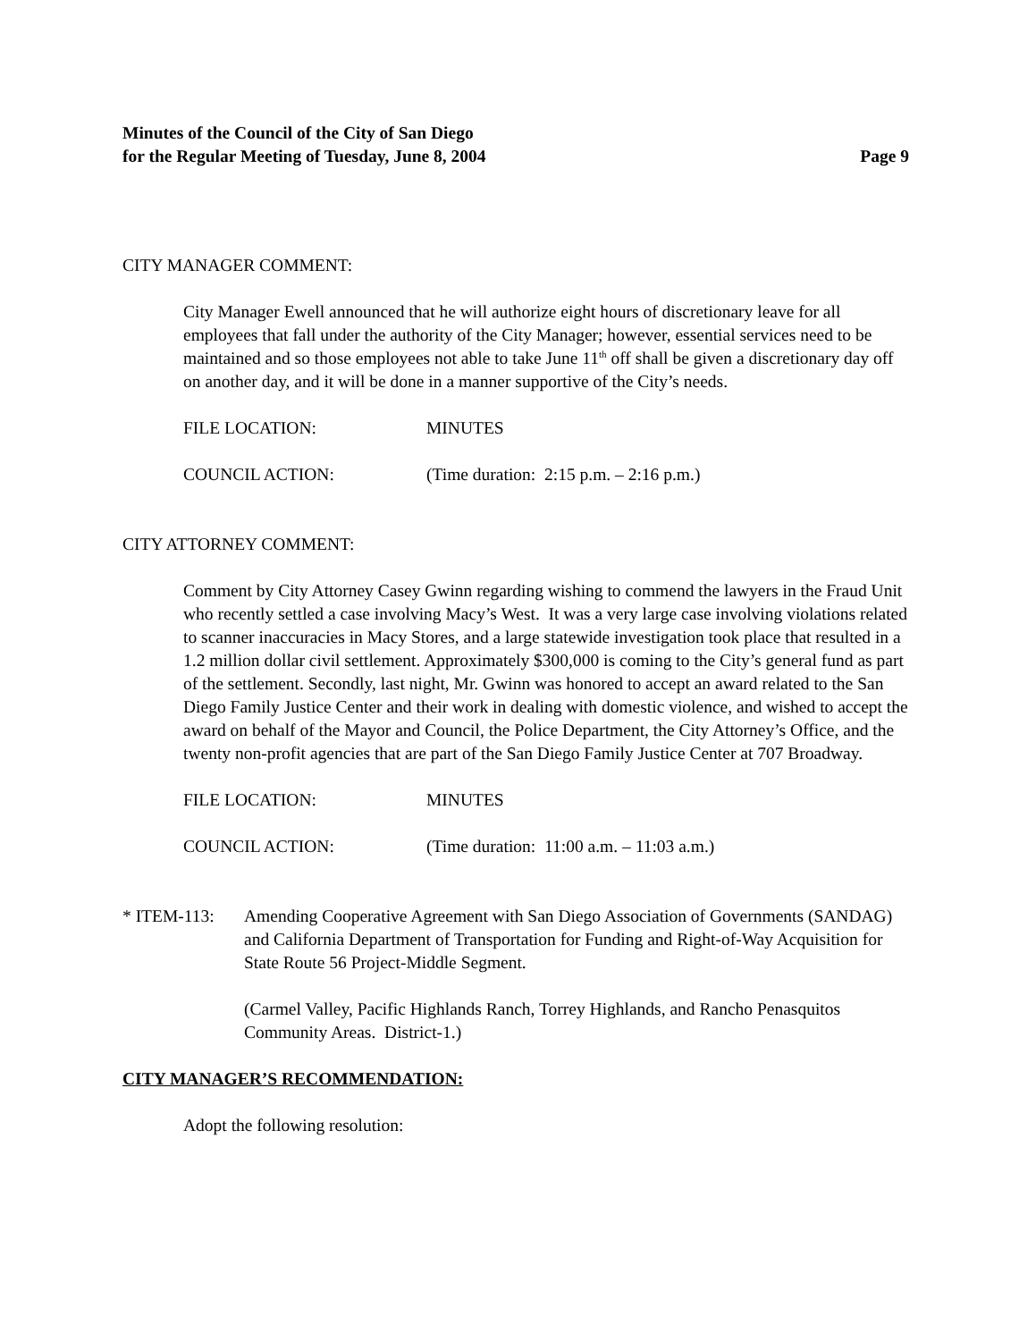Minutes of the Council of the City of San Diego
for the Regular Meeting of Tuesday, June 8, 2004
Page 9
CITY MANAGER COMMENT:
City Manager Ewell announced that he will authorize eight hours of discretionary leave for all employees that fall under the authority of the City Manager; however, essential services need to be maintained and so those employees not able to take June 11<sup>th</sup> off shall be given a discretionary day off on another day, and it will be done in a manner supportive of the City’s needs.
FILE LOCATION: MINUTES
COUNCIL ACTION: (Time duration: 2:15 p.m. – 2:16 p.m.)
CITY ATTORNEY COMMENT:
Comment by City Attorney Casey Gwinn regarding wishing to commend the lawyers in the Fraud Unit who recently settled a case involving Macy’s West. It was a very large case involving violations related to scanner inaccuracies in Macy Stores, and a large statewide investigation took place that resulted in a 1.2 million dollar civil settlement. Approximately $300,000 is coming to the City’s general fund as part of the settlement. Secondly, last night, Mr. Gwinn was honored to accept an award related to the San Diego Family Justice Center and their work in dealing with domestic violence, and wished to accept the award on behalf of the Mayor and Council, the Police Department, the City Attorney’s Office, and the twenty non-profit agencies that are part of the San Diego Family Justice Center at 707 Broadway.
FILE LOCATION: MINUTES
COUNCIL ACTION: (Time duration: 11:00 a.m. – 11:03 a.m.)
* ITEM-113: Amending Cooperative Agreement with San Diego Association of Governments (SANDAG) and California Department of Transportation for Funding and Right-of-Way Acquisition for State Route 56 Project-Middle Segment.
(Carmel Valley, Pacific Highlands Ranch, Torrey Highlands, and Rancho Penasquitos Community Areas. District-1.)
CITY MANAGER’S RECOMMENDATION:
Adopt the following resolution: